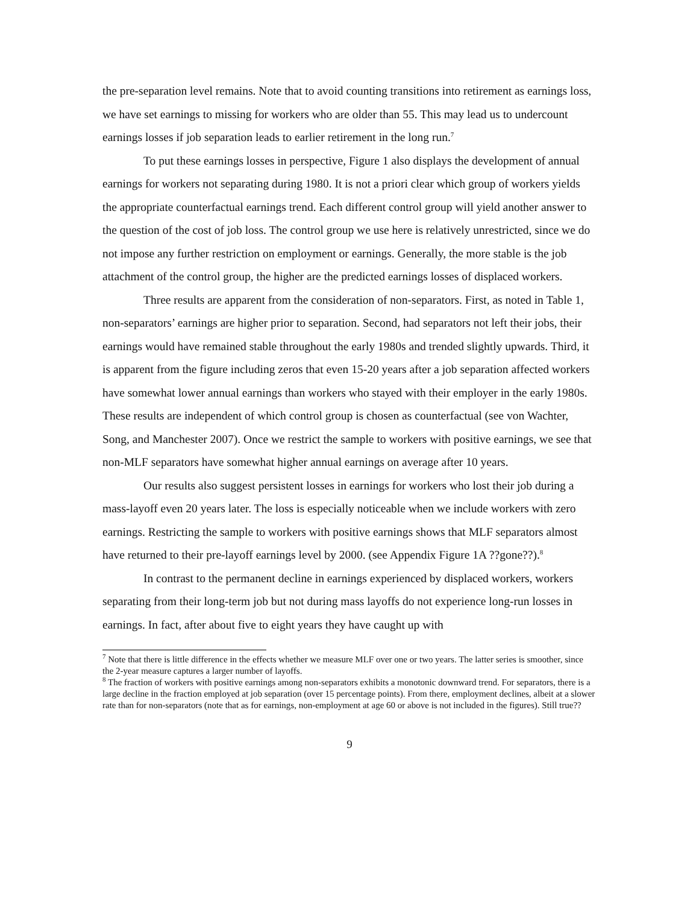the pre-separation level remains. Note that to avoid counting transitions into retirement as earnings loss, we have set earnings to missing for workers who are older than 55. This may lead us to undercount earnings losses if job separation leads to earlier retirement in the long run.<sup>7</sup>
To put these earnings losses in perspective, Figure 1 also displays the development of annual earnings for workers not separating during 1980. It is not a priori clear which group of workers yields the appropriate counterfactual earnings trend. Each different control group will yield another answer to the question of the cost of job loss. The control group we use here is relatively unrestricted, since we do not impose any further restriction on employment or earnings. Generally, the more stable is the job attachment of the control group, the higher are the predicted earnings losses of displaced workers.
Three results are apparent from the consideration of non-separators. First, as noted in Table 1, non-separators’ earnings are higher prior to separation. Second, had separators not left their jobs, their earnings would have remained stable throughout the early 1980s and trended slightly upwards. Third, it is apparent from the figure including zeros that even 15-20 years after a job separation affected workers have somewhat lower annual earnings than workers who stayed with their employer in the early 1980s. These results are independent of which control group is chosen as counterfactual (see von Wachter, Song, and Manchester 2007). Once we restrict the sample to workers with positive earnings, we see that non-MLF separators have somewhat higher annual earnings on average after 10 years.
Our results also suggest persistent losses in earnings for workers who lost their job during a mass-layoff even 20 years later. The loss is especially noticeable when we include workers with zero earnings. Restricting the sample to workers with positive earnings shows that MLF separators almost have returned to their pre-layoff earnings level by 2000. (see Appendix Figure 1A ??gone??).<sup>8</sup>
In contrast to the permanent decline in earnings experienced by displaced workers, workers separating from their long-term job but not during mass layoffs do not experience long-run losses in earnings. In fact, after about five to eight years they have caught up with
<sup>7</sup> Note that there is little difference in the effects whether we measure MLF over one or two years. The latter series is smoother, since the 2-year measure captures a larger number of layoffs.
<sup>8</sup> The fraction of workers with positive earnings among non-separators exhibits a monotonic downward trend. For separators, there is a large decline in the fraction employed at job separation (over 15 percentage points). From there, employment declines, albeit at a slower rate than for non-separators (note that as for earnings, non-employment at age 60 or above is not included in the figures). Still true??
9